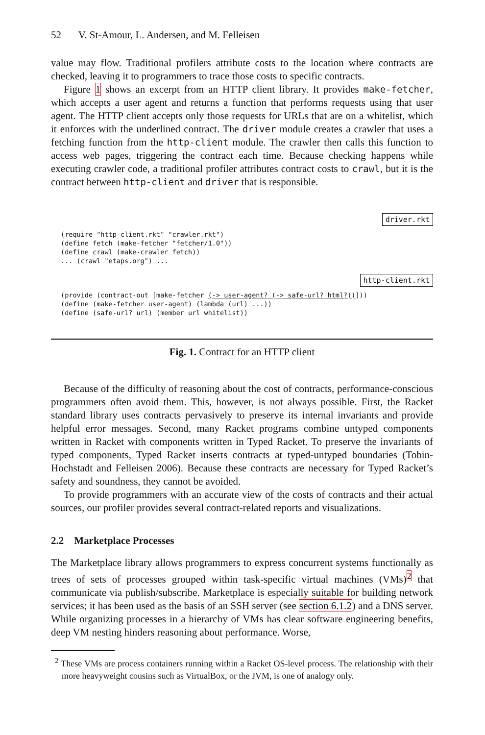52 V. St-Amour, L. Andersen, and M. Felleisen
value may flow. Traditional profilers attribute costs to the location where contracts are checked, leaving it to programmers to trace those costs to specific contracts.
Figure 1 shows an excerpt from an HTTP client library. It provides make-fetcher, which accepts a user agent and returns a function that performs requests using that user agent. The HTTP client accepts only those requests for URLs that are on a whitelist, which it enforces with the underlined contract. The driver module creates a crawler that uses a fetching function from the http-client module. The crawler then calls this function to access web pages, triggering the contract each time. Because checking happens while executing crawler code, a traditional profiler attributes contract costs to crawl, but it is the contract between http-client and driver that is responsible.
driver.rkt
(require "http-client.rkt" "crawler.rkt")
(define fetch (make-fetcher "fetcher/1.0"))
(define crawl (make-crawler fetch))
... (crawl "etaps.org") ...
http-client.rkt
(provide (contract-out [make-fetcher (-> user-agent? (-> safe-url? html?))]))
(define (make-fetcher user-agent) (lambda (url) ...))
(define (safe-url? url) (member url whitelist))
Fig. 1. Contract for an HTTP client
Because of the difficulty of reasoning about the cost of contracts, performance-conscious programmers often avoid them. This, however, is not always possible. First, the Racket standard library uses contracts pervasively to preserve its internal invariants and provide helpful error messages. Second, many Racket programs combine untyped components written in Racket with components written in Typed Racket. To preserve the invariants of typed components, Typed Racket inserts contracts at typed-untyped boundaries (Tobin-Hochstadt and Felleisen 2006). Because these contracts are necessary for Typed Racket’s safety and soundness, they cannot be avoided.
To provide programmers with an accurate view of the costs of contracts and their actual sources, our profiler provides several contract-related reports and visualizations.
2.2 Marketplace Processes
The Marketplace library allows programmers to express concurrent systems functionally as trees of sets of processes grouped within task-specific virtual machines (VMs)<sup>2</sup> that communicate via publish/subscribe. Marketplace is especially suitable for building network services; it has been used as the basis of an SSH server (see section 6.1.2) and a DNS server. While organizing processes in a hierarchy of VMs has clear software engineering benefits, deep VM nesting hinders reasoning about performance. Worse,
<sup>2</sup> These VMs are process containers running within a Racket OS-level process. The relationship with their more heavyweight cousins such as VirtualBox, or the JVM, is one of analogy only.